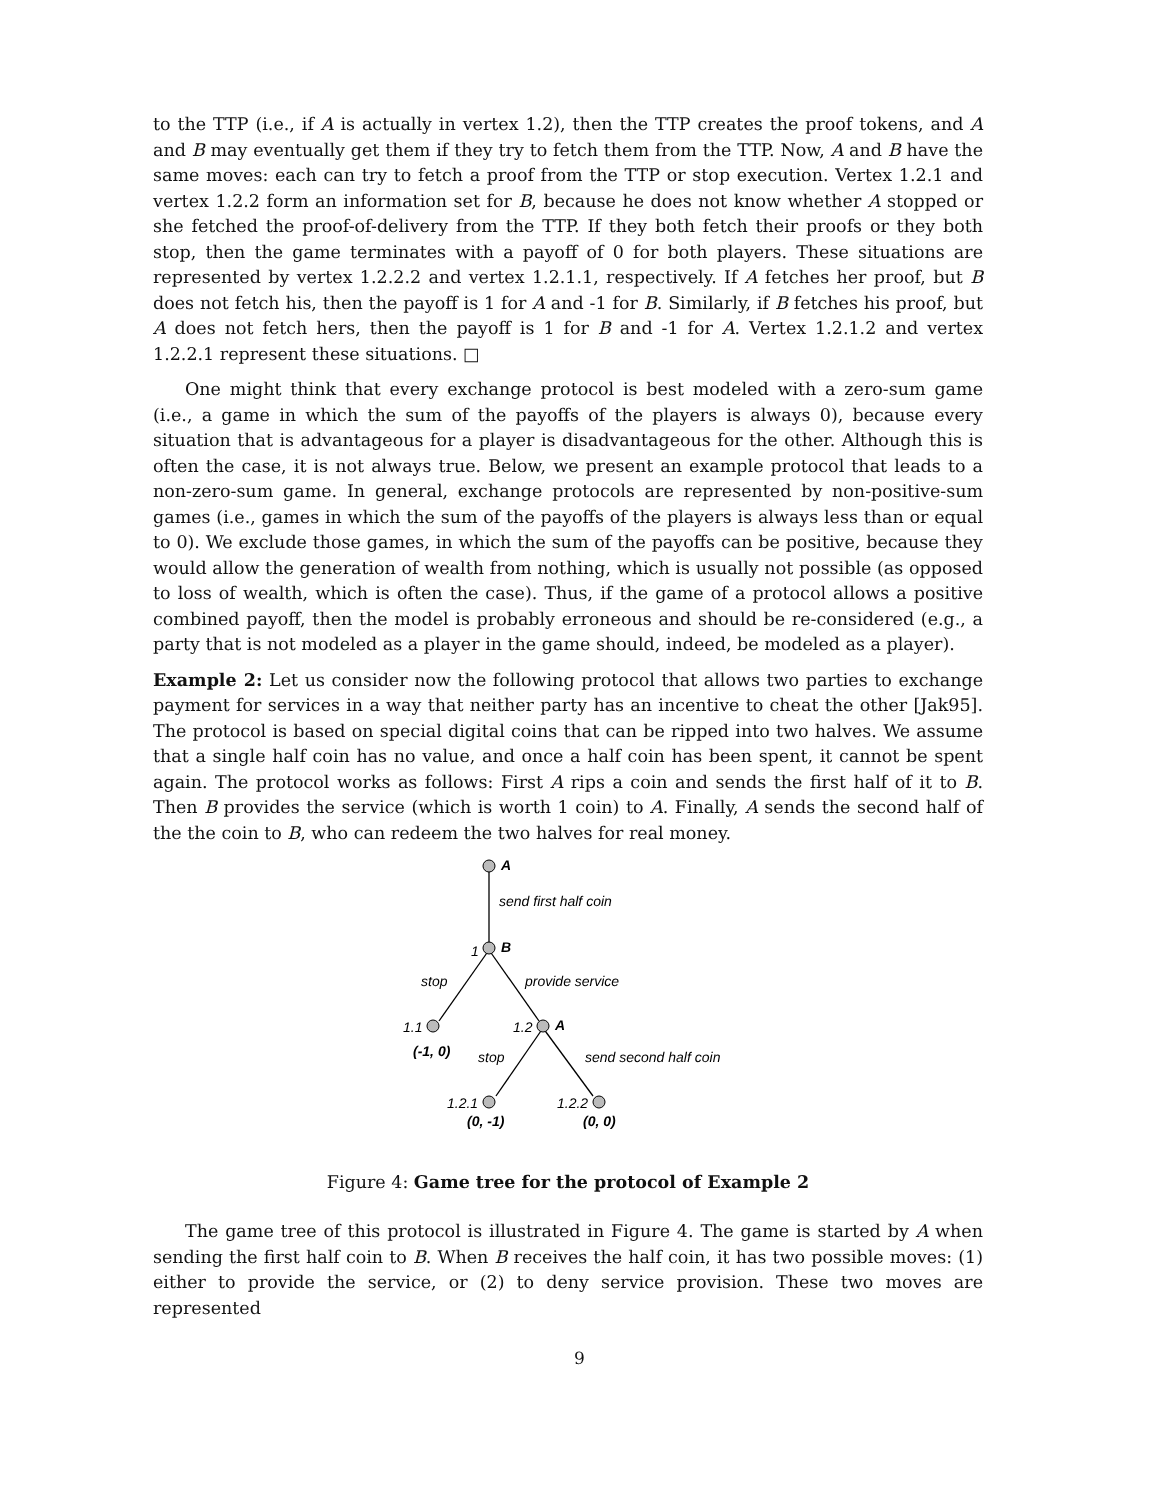to the TTP (i.e., if A is actually in vertex 1.2), then the TTP creates the proof tokens, and A and B may eventually get them if they try to fetch them from the TTP. Now, A and B have the same moves: each can try to fetch a proof from the TTP or stop execution. Vertex 1.2.1 and vertex 1.2.2 form an information set for B, because he does not know whether A stopped or she fetched the proof-of-delivery from the TTP. If they both fetch their proofs or they both stop, then the game terminates with a payoff of 0 for both players. These situations are represented by vertex 1.2.2.2 and vertex 1.2.1.1, respectively. If A fetches her proof, but B does not fetch his, then the payoff is 1 for A and -1 for B. Similarly, if B fetches his proof, but A does not fetch hers, then the payoff is 1 for B and -1 for A. Vertex 1.2.1.2 and vertex 1.2.2.1 represent these situations. □
One might think that every exchange protocol is best modeled with a zero-sum game (i.e., a game in which the sum of the payoffs of the players is always 0), because every situation that is advantageous for a player is disadvantageous for the other. Although this is often the case, it is not always true. Below, we present an example protocol that leads to a non-zero-sum game. In general, exchange protocols are represented by non-positive-sum games (i.e., games in which the sum of the payoffs of the players is always less than or equal to 0). We exclude those games, in which the sum of the payoffs can be positive, because they would allow the generation of wealth from nothing, which is usually not possible (as opposed to loss of wealth, which is often the case). Thus, if the game of a protocol allows a positive combined payoff, then the model is probably erroneous and should be re-considered (e.g., a party that is not modeled as a player in the game should, indeed, be modeled as a player).
Example 2: Let us consider now the following protocol that allows two parties to exchange payment for services in a way that neither party has an incentive to cheat the other [Jak95]. The protocol is based on special digital coins that can be ripped into two halves. We assume that a single half coin has no value, and once a half coin has been spent, it cannot be spent again. The protocol works as follows: First A rips a coin and sends the first half of it to B. Then B provides the service (which is worth 1 coin) to A. Finally, A sends the second half of the the coin to B, who can redeem the two halves for real money.
A
send first half coin
1
B
stop
provide service
1.1
1.2
A
(-1, 0)
stop
send second half coin
1.2.1
1.2.2
(0, -1)
(0, 0)
Figure 4: Game tree for the protocol of Example 2
The game tree of this protocol is illustrated in Figure 4. The game is started by A when sending the first half coin to B. When B receives the half coin, it has two possible moves: (1) either to provide the service, or (2) to deny service provision. These two moves are represented
9